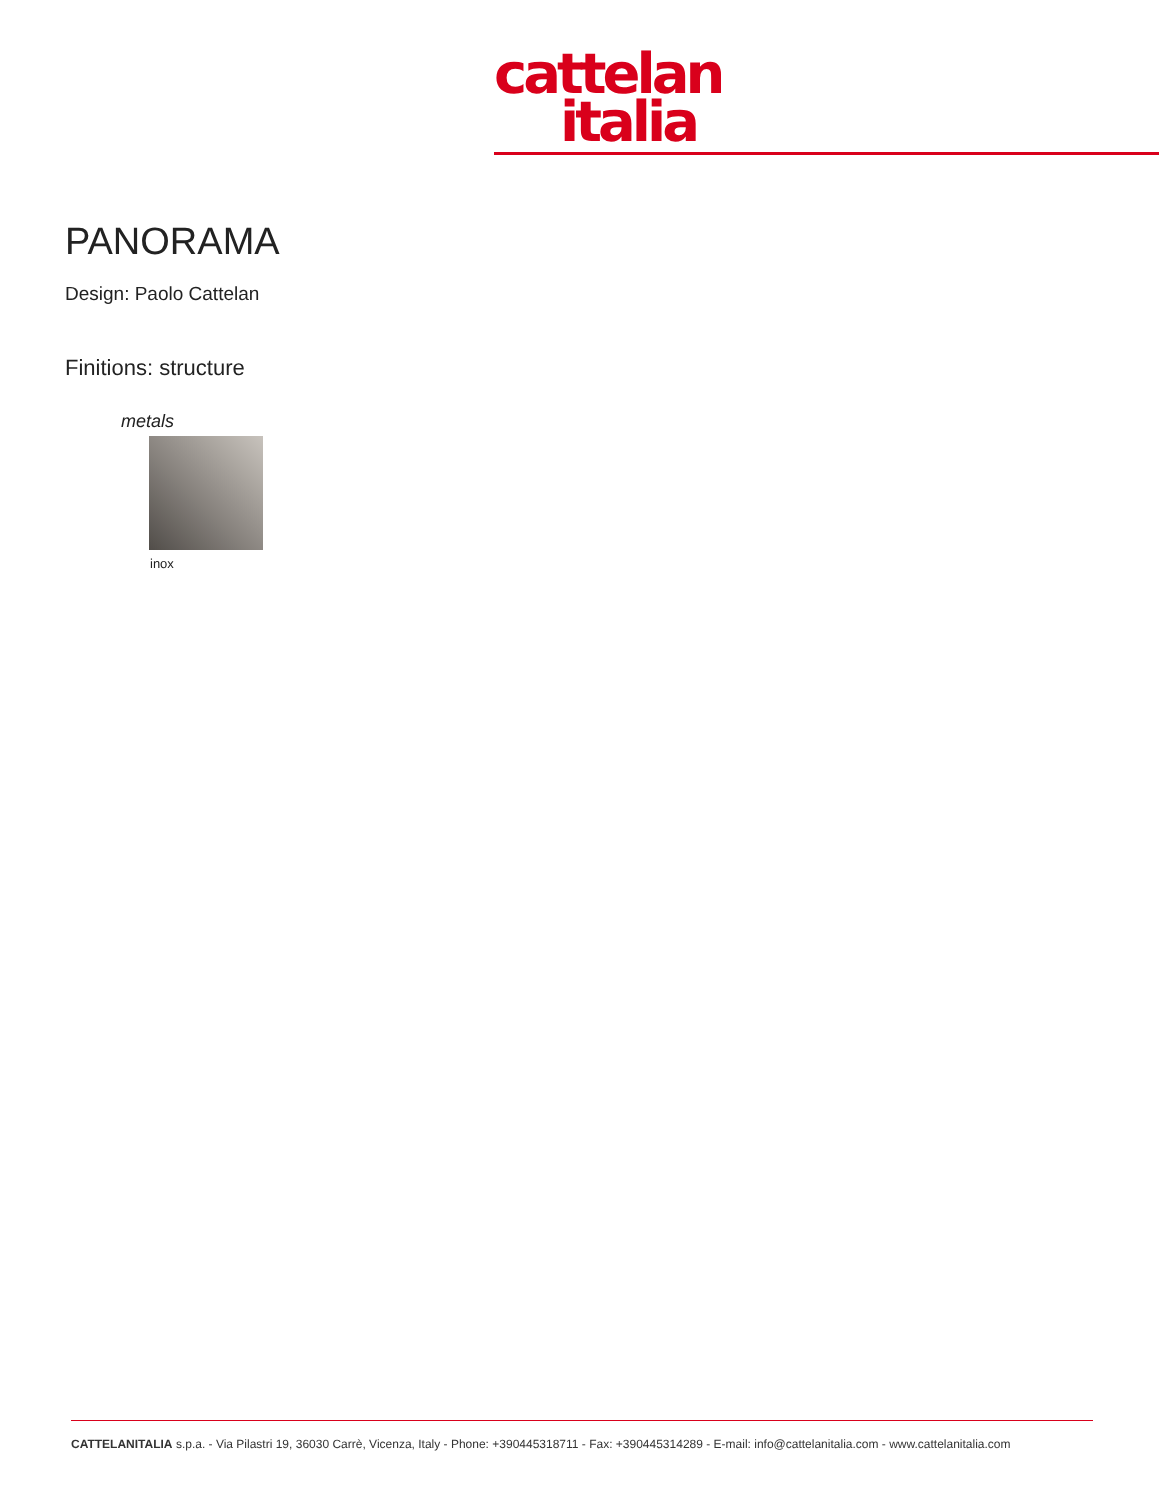cattelan
italia
PANORAMA
Design: Paolo Cattelan
Finitions: structure
metals
inox
CATTELANITALIA s.p.a. - Via Pilastri 19, 36030 Carrè, Vicenza, Italy - Phone: +390445318711 - Fax: +390445314289 - E-mail: info@cattelanitalia.com - www.cattelanitalia.com